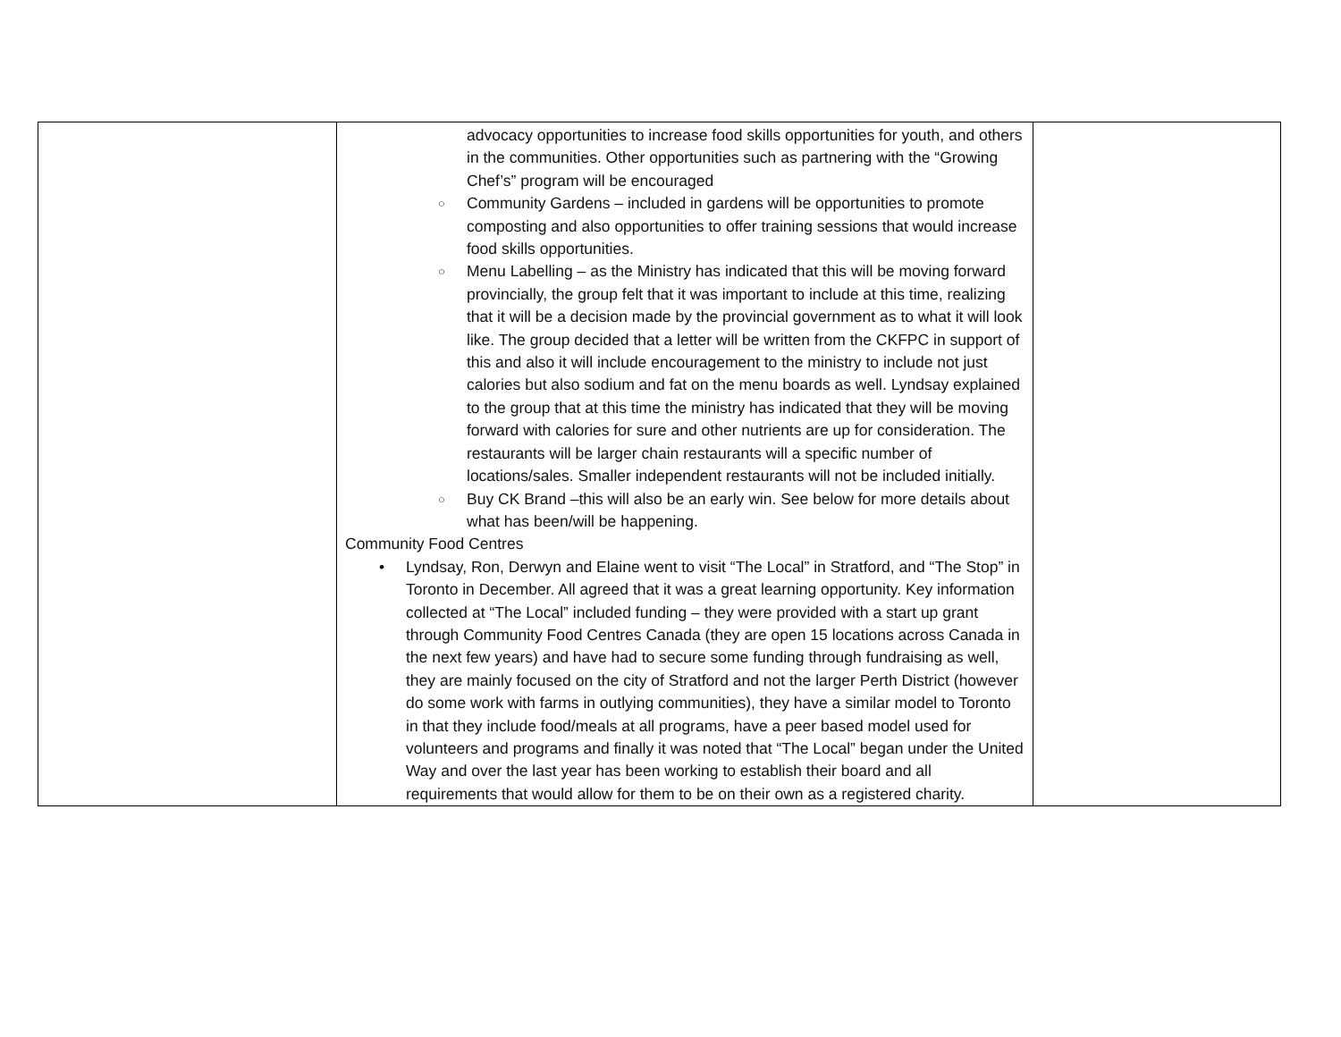| | advocacy opportunities to increase food skills opportunities for youth, and others in the communities. Other opportunities such as partnering with the “Growing Chef’s” program will be encouraged ○ Community Gardens – included in gardens will be opportunities to promote composting and also opportunities to offer training sessions that would increase food skills opportunities. ○ Menu Labelling – as the Ministry has indicated that this will be moving forward provincially, the group felt that it was important to include at this time, realizing that it will be a decision made by the provincial government as to what it will look like. The group decided that a letter will be written from the CKFPC in support of this and also it will include encouragement to the ministry to include not just calories but also sodium and fat on the menu boards as well. Lyndsay explained to the group that at this time the ministry has indicated that they will be moving forward with calories for sure and other nutrients are up for consideration. The restaurants will be larger chain restaurants will a specific number of locations/sales. Smaller independent restaurants will not be included initially. ○ Buy CK Brand –this will also be an early win. See below for more details about what has been/will be happening. Community Food Centres • Lyndsay, Ron, Derwyn and Elaine went to visit “The Local” in Stratford, and “The Stop” in Toronto in December. All agreed that it was a great learning opportunity. Key information collected at “The Local” included funding – they were provided with a start up grant through Community Food Centres Canada (they are open 15 locations across Canada in the next few years) and have had to secure some funding through fundraising as well, they are mainly focused on the city of Stratford and not the larger Perth District (however do some work with farms in outlying communities), they have a similar model to Toronto in that they include food/meals at all programs, have a peer based model used for volunteers and programs and finally it was noted that “The Local” began under the United Way and over the last year has been working to establish their board and all requirements that would allow for them to be on their own as a registered charity. | |